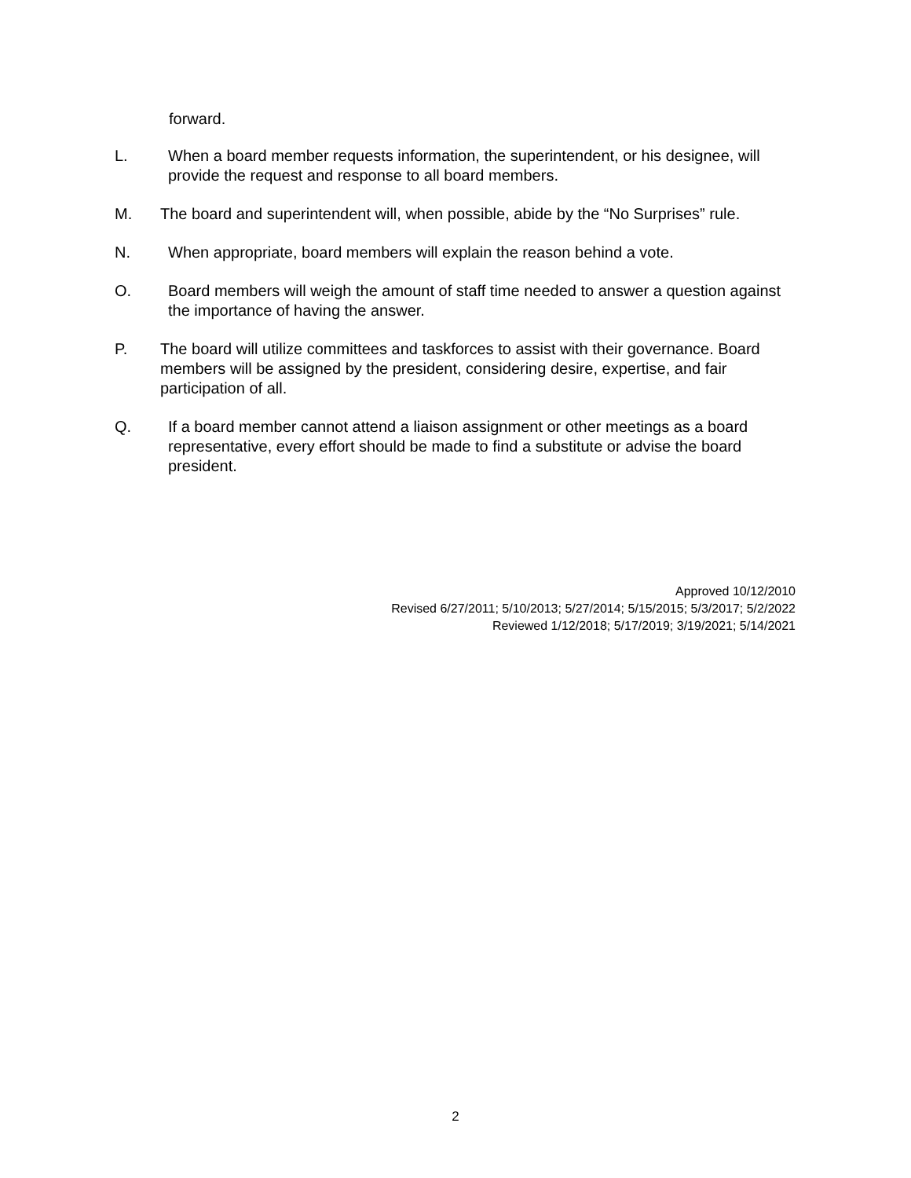forward.
L. When a board member requests information, the superintendent, or his designee, will provide the request and response to all board members.
M. The board and superintendent will, when possible, abide by the “No Surprises” rule.
N. When appropriate, board members will explain the reason behind a vote.
O. Board members will weigh the amount of staff time needed to answer a question against the importance of having the answer.
P. The board will utilize committees and taskforces to assist with their governance. Board members will be assigned by the president, considering desire, expertise, and fair participation of all.
Q. If a board member cannot attend a liaison assignment or other meetings as a board representative, every effort should be made to find a substitute or advise the board president.
Approved 10/12/2010
Revised 6/27/2011; 5/10/2013; 5/27/2014; 5/15/2015; 5/3/2017; 5/2/2022
Reviewed 1/12/2018; 5/17/2019; 3/19/2021; 5/14/2021
2